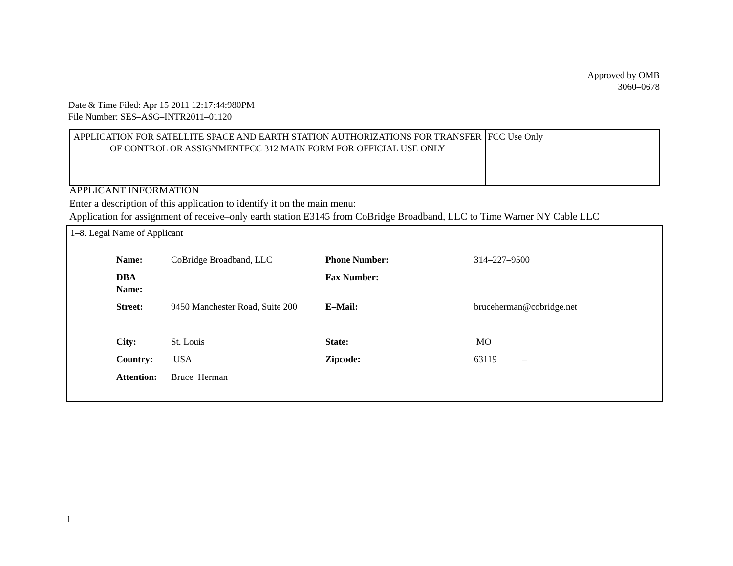Approved by OMB
3060–0678
Date & Time Filed: Apr 15 2011 12:17:44:980PM
File Number: SES–ASG–INTR2011–01120
| APPLICATION FOR SATELLITE SPACE AND EARTH STATION AUTHORIZATIONS FOR TRANSFER OF CONTROL OR ASSIGNMENTFCC 312 MAIN FORM FOR OFFICIAL USE ONLY | FCC Use Only |
APPLICANT INFORMATION
Enter a description of this application to identify it on the main menu:
Application for assignment of receive–only earth station E3145 from CoBridge Broadband, LLC to Time Warner NY Cable LLC
1–8. Legal Name of Applicant
| Name: | CoBridge Broadband, LLC | Phone Number: | 314–227–9500 |
| DBA Name: | | Fax Number: | |
| Street: | 9450 Manchester Road, Suite 200 | E–Mail: | bruceherman@cobridge.net |
| City: | St. Louis | State: | MO |
| Country: | USA | Zipcode: | 63119 – |
| Attention: | Bruce Herman | | |
1